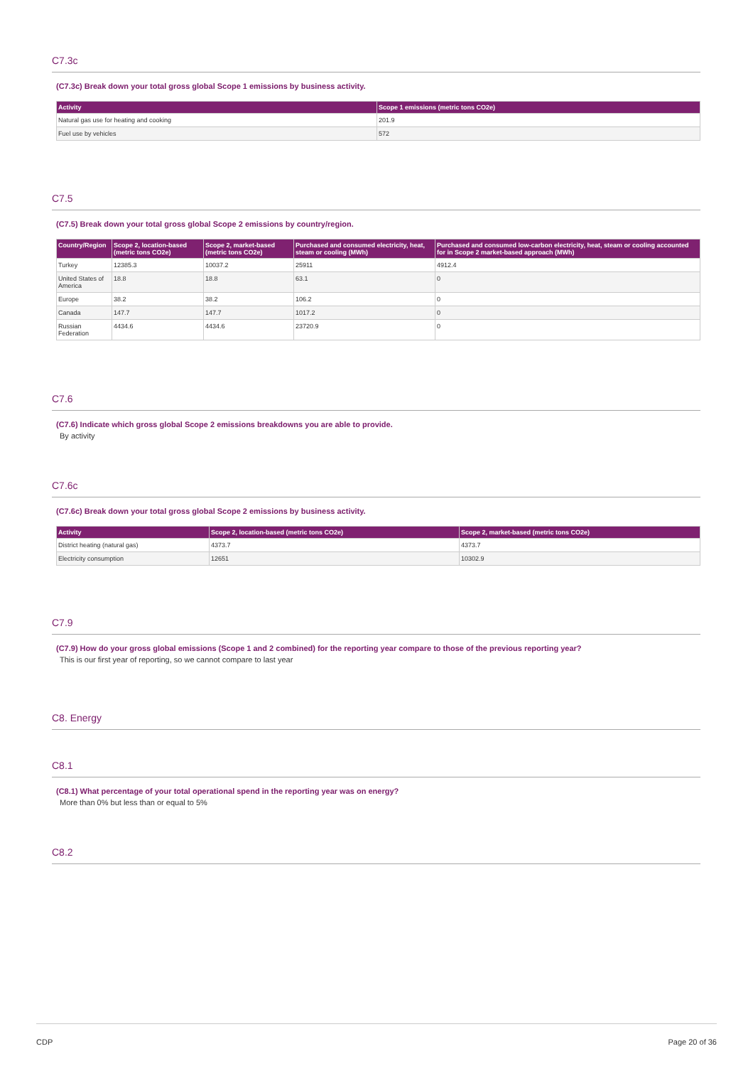C7.3c
(C7.3c) Break down your total gross global Scope 1 emissions by business activity.
| Activity | Scope 1 emissions (metric tons CO2e) |
| --- | --- |
| Natural gas use for heating and cooking | 201.9 |
| Fuel use by vehicles | 572 |
C7.5
(C7.5) Break down your total gross global Scope 2 emissions by country/region.
| Country/Region | Scope 2, location-based (metric tons CO2e) | Scope 2, market-based (metric tons CO2e) | Purchased and consumed electricity, heat, steam or cooling (MWh) | Purchased and consumed low-carbon electricity, heat, steam or cooling accounted for in Scope 2 market-based approach (MWh) |
| --- | --- | --- | --- | --- |
| Turkey | 12385.3 | 10037.2 | 25911 | 4912.4 |
| United States of America | 18.8 | 18.8 | 63.1 | 0 |
| Europe | 38.2 | 38.2 | 106.2 | 0 |
| Canada | 147.7 | 147.7 | 1017.2 | 0 |
| Russian Federation | 4434.6 | 4434.6 | 23720.9 | 0 |
C7.6
(C7.6) Indicate which gross global Scope 2 emissions breakdowns you are able to provide.
By activity
C7.6c
(C7.6c) Break down your total gross global Scope 2 emissions by business activity.
| Activity | Scope 2, location-based (metric tons CO2e) | Scope 2, market-based (metric tons CO2e) |
| --- | --- | --- |
| District heating (natural gas) | 4373.7 | 4373.7 |
| Electricity consumption | 12651 | 10302.9 |
C7.9
(C7.9) How do your gross global emissions (Scope 1 and 2 combined) for the reporting year compare to those of the previous reporting year?
This is our first year of reporting, so we cannot compare to last year
C8. Energy
C8.1
(C8.1) What percentage of your total operational spend in the reporting year was on energy?
More than 0% but less than or equal to 5%
C8.2
CDP Page 20 of 36